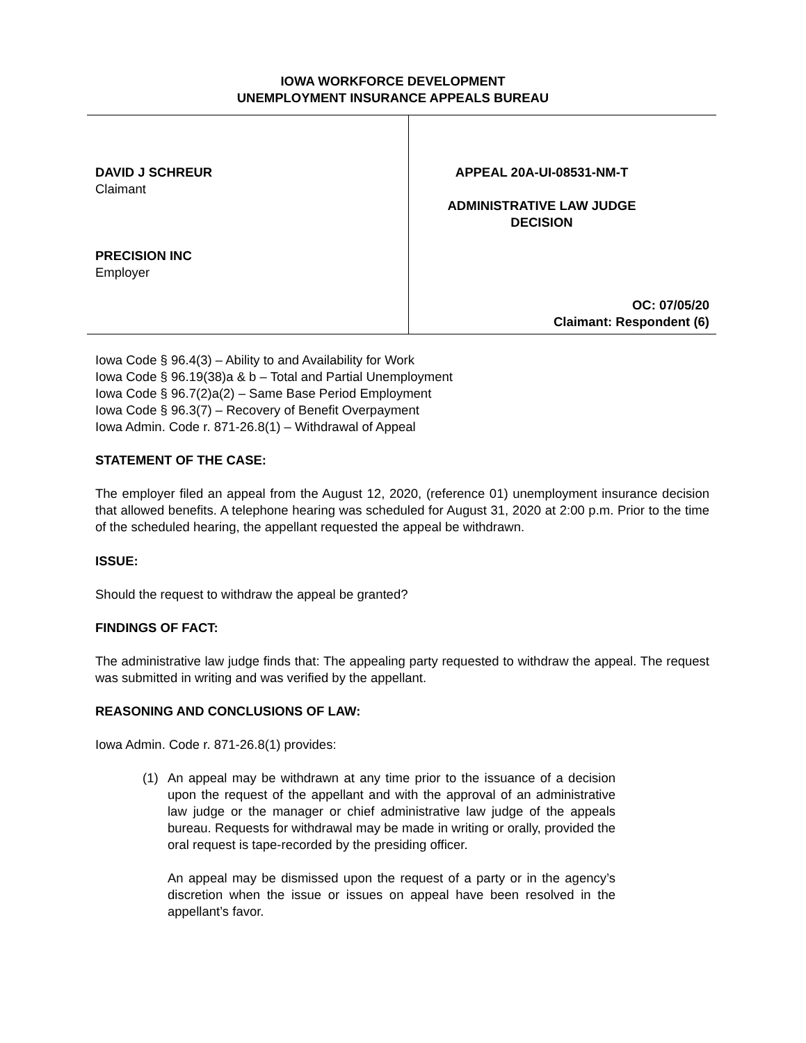IOWA WORKFORCE DEVELOPMENT
UNEMPLOYMENT INSURANCE APPEALS BUREAU
DAVID J SCHREUR
Claimant
PRECISION INC
Employer
APPEAL 20A-UI-08531-NM-T
ADMINISTRATIVE LAW JUDGE
DECISION
OC: 07/05/20
Claimant: Respondent (6)
Iowa Code § 96.4(3) – Ability to and Availability for Work
Iowa Code § 96.19(38)a & b – Total and Partial Unemployment
Iowa Code § 96.7(2)a(2) – Same Base Period Employment
Iowa Code § 96.3(7) – Recovery of Benefit Overpayment
Iowa Admin. Code r. 871-26.8(1) – Withdrawal of Appeal
STATEMENT OF THE CASE:
The employer filed an appeal from the August 12, 2020, (reference 01) unemployment insurance decision that allowed benefits. A telephone hearing was scheduled for August 31, 2020 at 2:00 p.m. Prior to the time of the scheduled hearing, the appellant requested the appeal be withdrawn.
ISSUE:
Should the request to withdraw the appeal be granted?
FINDINGS OF FACT:
The administrative law judge finds that: The appealing party requested to withdraw the appeal. The request was submitted in writing and was verified by the appellant.
REASONING AND CONCLUSIONS OF LAW:
Iowa Admin. Code r. 871-26.8(1) provides:
(1) An appeal may be withdrawn at any time prior to the issuance of a decision upon the request of the appellant and with the approval of an administrative law judge or the manager or chief administrative law judge of the appeals bureau. Requests for withdrawal may be made in writing or orally, provided the oral request is tape-recorded by the presiding officer.
An appeal may be dismissed upon the request of a party or in the agency’s discretion when the issue or issues on appeal have been resolved in the appellant’s favor.